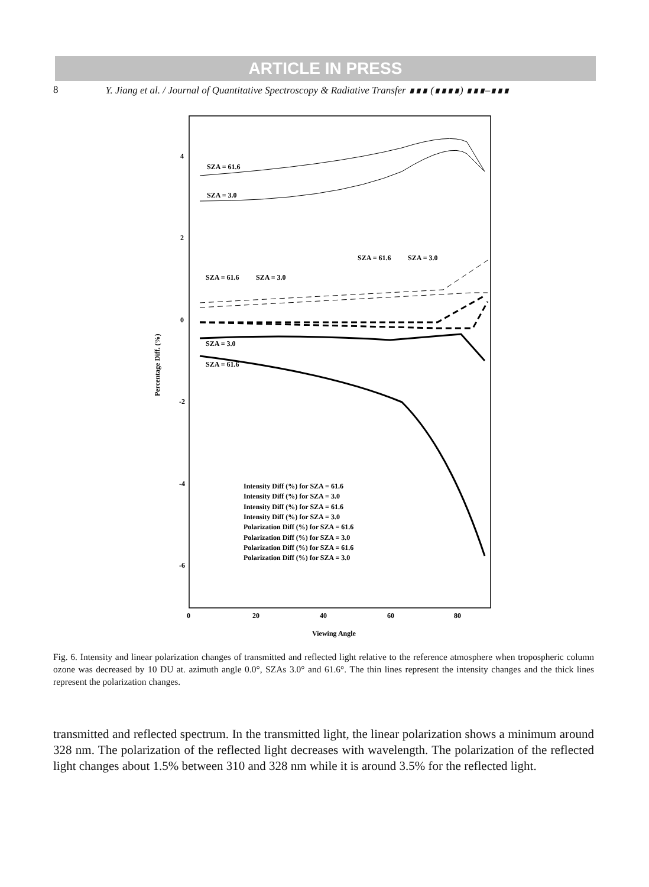ARTICLE IN PRESS
8 Y. Jiang et al. / Journal of Quantitative Spectroscopy & Radiative Transfer ∎∎∎ (∎∎∎∎) ∎∎∎–∎∎∎
4
2
0
-2
-4
-6
0
20
40
60
80
Viewing Angle
Percentage Diff. (%)
SZA = 61.6
SZA = 3.0
SZA = 61.6
SZA = 3.0
SZA = 61.6
SZA = 3.0
SZA = 3.0
SZA = 61.6
Intensity Diff (%) for SZA = 61.6
Intensity Diff (%) for SZA = 3.0
Intensity Diff (%) for SZA = 61.6
Intensity Diff (%) for SZA = 3.0
Polarization Diff (%) for SZA = 61.6
Polarization Diff (%) for SZA = 3.0
Polarization Diff (%) for SZA = 61.6
Polarization Diff (%) for SZA = 3.0
Fig. 6. Intensity and linear polarization changes of transmitted and reflected light relative to the reference atmosphere when tropospheric column ozone was decreased by 10 DU at. azimuth angle 0.0°, SZAs 3.0° and 61.6°. The thin lines represent the intensity changes and the thick lines represent the polarization changes.
transmitted and reflected spectrum. In the transmitted light, the linear polarization shows a minimum around 328 nm. The polarization of the reflected light decreases with wavelength. The polarization of the reflected light changes about 1.5% between 310 and 328 nm while it is around 3.5% for the reflected light.